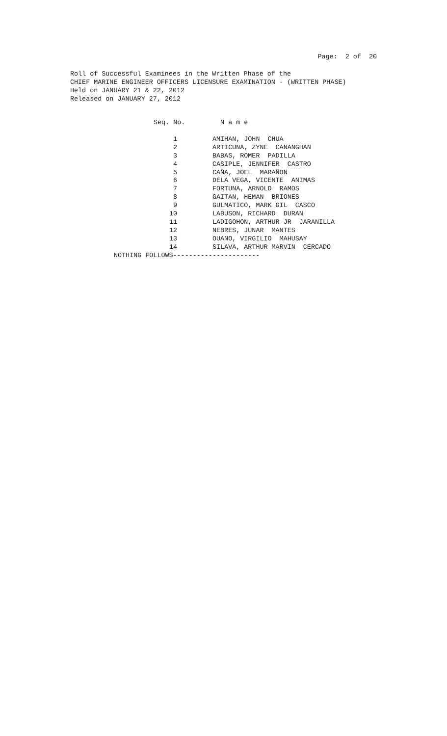Page: 2 of 20
Roll of Successful Examinees in the Written Phase of the CHIEF MARINE ENGINEER OFFICERS LICENSURE EXAMINATION - (WRITTEN PHASE) Held on JANUARY 21 & 22, 2012 Released on JANUARY 27, 2012
| Seq. No. | N a m e |
| --- | --- |
| 1 | AMIHAN, JOHN CHUA |
| 2 | ARTICUNA, ZYNE CANANGHAN |
| 3 | BABAS, ROMER PADILLA |
| 4 | CASIPLE, JENNIFER CASTRO |
| 5 | CAÑA, JOEL MARAÑON |
| 6 | DELA VEGA, VICENTE ANIMAS |
| 7 | FORTUNA, ARNOLD RAMOS |
| 8 | GAITAN, HEMAN BRIONES |
| 9 | GULMATICO, MARK GIL CASCO |
| 10 | LABUSON, RICHARD DURAN |
| 11 | LADIGOHON, ARTHUR JR JARANILLA |
| 12 | NEBRES, JUNAR MANTES |
| 13 | OUANO, VIRGILIO MAHUSAY |
| 14 | SILAVA, ARTHUR MARVIN CERCADO |
| NOTHING FOLLOWS---------------------- | |